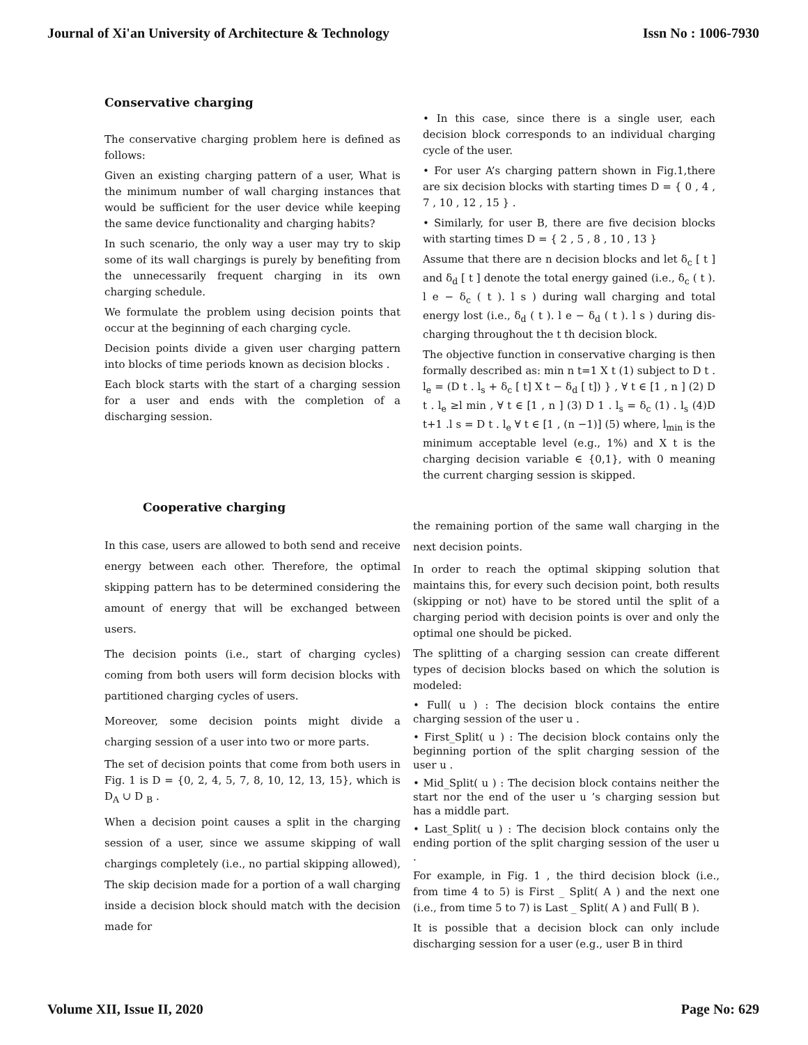Journal of Xi'an University of Architecture & Technology Issn No : 1006-7930
Conservative charging
The conservative charging problem here is defined as follows:
Given an existing charging pattern of a user, What is the minimum number of wall charging instances that would be sufficient for the user device while keeping the same device functionality and charging habits?
In such scenario, the only way a user may try to skip some of its wall chargings is purely by benefiting from the unnecessarily frequent charging in its own charging schedule.
We formulate the problem using decision points that occur at the beginning of each charging cycle.
Decision points divide a given user charging pattern into blocks of time periods known as decision blocks .
Each block starts with the start of a charging session for a user and ends with the completion of a discharging session.
• In this case, since there is a single user, each decision block corresponds to an individual charging cycle of the user.
• For user A’s charging pattern shown in Fig.1,there are six decision blocks with starting times D = { 0 , 4 , 7 , 10 , 12 , 15 } .
• Similarly, for user B, there are five decision blocks with starting times D = { 2 , 5 , 8 , 10 , 13 }
Assume that there are n decision blocks and let δ<sub>c</sub> [ t ] and δ<sub>d</sub> [ t ] denote the total energy gained (i.e., δ<sub>c</sub> ( t ). l e − δ<sub>c</sub> ( t ). l s ) during wall charging and total energy lost (i.e., δ<sub>d</sub> ( t ). l e − δ<sub>d</sub> ( t ). l s ) during dis- charging throughout the t th decision block.
The objective function in conservative charging is then formally described as: min n t=1 X t (1) subject to D t . l<sub>e</sub> = (D t . l<sub>s</sub> + δ<sub>c</sub> [ t] X t − δ<sub>d</sub> [ t]) } , ∀ t ∈ [1 , n ] (2) D t . l<sub>e</sub> ≥l min , ∀ t ∈ [1 , n ] (3) D 1 . l<sub>s</sub> = δ<sub>c</sub> (1) . l<sub>s</sub> (4)D t+1 .l s = D t . l<sub>e</sub> ∀ t ∈ [1 , (n −1)] (5) where, l<sub>min</sub> is the minimum acceptable level (e.g., 1%) and X t is the charging decision variable ∈ {0,1}, with 0 meaning the current charging session is skipped.
Cooperative charging
In this case, users are allowed to both send and receive energy between each other. Therefore, the optimal skipping pattern has to be determined considering the amount of energy that will be exchanged between users.
The decision points (i.e., start of charging cycles) coming from both users will form decision blocks with partitioned charging cycles of users.
Moreover, some decision points might divide a charging session of a user into two or more parts.
The set of decision points that come from both users in Fig. 1 is D = {0, 2, 4, 5, 7, 8, 10, 12, 13, 15}, which is D<sub>A</sub> ∪ D <sub>B</sub> .
When a decision point causes a split in the charging session of a user, since we assume skipping of wall chargings completely (i.e., no partial skipping allowed), The skip decision made for a portion of a wall charging inside a decision block should match with the decision made for
the remaining portion of the same wall charging in the next decision points.
In order to reach the optimal skipping solution that maintains this, for every such decision point, both results (skipping or not) have to be stored until the split of a charging period with decision points is over and only the optimal one should be picked.
The splitting of a charging session can create different types of decision blocks based on which the solution is modeled:
• Full( u ) : The decision block contains the entire charging session of the user u .
• First_Split( u ) : The decision block contains only the beginning portion of the split charging session of the user u .
• Mid_Split( u ) : The decision block contains neither the start nor the end of the user u ’s charging session but has a middle part.
• Last_Split( u ) : The decision block contains only the ending portion of the split charging session of the user u .
For example, in Fig. 1 , the third decision block (i.e., from time 4 to 5) is First _ Split( A ) and the next one (i.e., from time 5 to 7) is Last _ Split( A ) and Full( B ).
It is possible that a decision block can only include discharging session for a user (e.g., user B in third
Volume XII, Issue II, 2020 Page No: 629